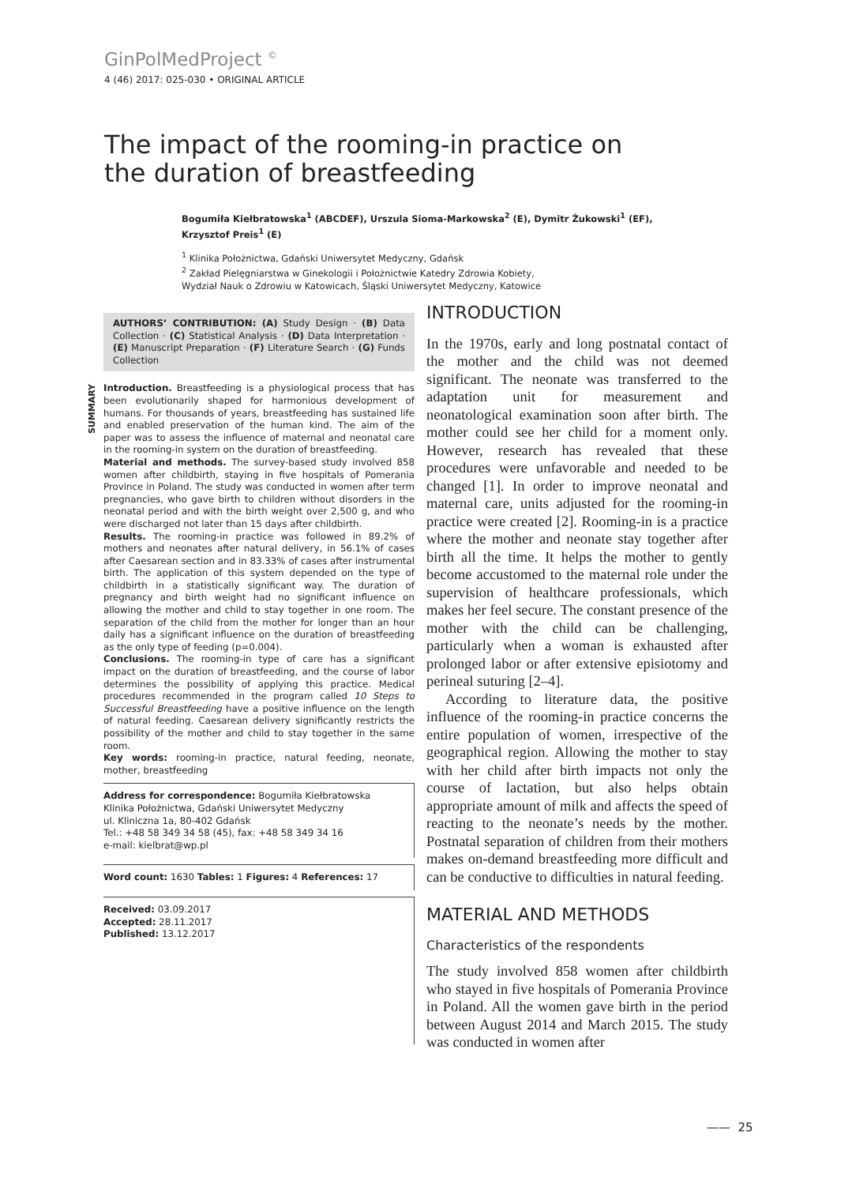GinPolMedProject <sup>©</sup>
4 (46) 2017: 025-030 • ORIGINAL ARTICLE
The impact of the rooming-in practice on the duration of breastfeeding
Bogumiła Kiełbratowska<sup>1</sup> (ABCDEF), Urszula Sioma-Markowska<sup>2</sup> (E), Dymitr Żukowski<sup>1</sup> (EF), Krzysztof Preis<sup>1</sup> (E)
<sup>1</sup> Klinika Położnictwa, Gdański Uniwersytet Medyczny, Gdańsk
<sup>2</sup> Zakład Pielęgniarstwa w Ginekologii i Położnictwie Katedry Zdrowia Kobiety,
Wydział Nauk o Zdrowiu w Katowicach, Śląski Uniwersytet Medyczny, Katowice
AUTHORS’ CONTRIBUTION: (A) Study Design · (B) Data Collection · (C) Statistical Analysis · (D) Data Interpretation · (E) Manuscript Preparation · (F) Literature Search · (G) Funds Collection
SUMMARY
Introduction. Breastfeeding is a physiological process that has been evolutionarily shaped for harmonious development of humans. For thousands of years, breastfeeding has sustained life and enabled preservation of the human kind. The aim of the paper was to assess the influence of maternal and neonatal care in the rooming-in system on the duration of breastfeeding.
Material and methods. The survey-based study involved 858 women after childbirth, staying in five hospitals of Pomerania Province in Poland. The study was conducted in women after term pregnancies, who gave birth to children without disorders in the neonatal period and with the birth weight over 2,500 g, and who were discharged not later than 15 days after childbirth.
Results. The rooming-in practice was followed in 89.2% of mothers and neonates after natural delivery, in 56.1% of cases after Caesarean section and in 83.33% of cases after instrumental birth. The application of this system depended on the type of childbirth in a statistically significant way. The duration of pregnancy and birth weight had no significant influence on allowing the mother and child to stay together in one room. The separation of the child from the mother for longer than an hour daily has a significant influence on the duration of breastfeeding as the only type of feeding (p=0.004).
Conclusions. The rooming-in type of care has a significant impact on the duration of breastfeeding, and the course of labor determines the possibility of applying this practice. Medical procedures recommended in the program called 10 Steps to Successful Breastfeeding have a positive influence on the length of natural feeding. Caesarean delivery significantly restricts the possibility of the mother and child to stay together in the same room.
Key words: rooming-in practice, natural feeding, neonate, mother, breastfeeding
Address for correspondence: Bogumiła Kiełbratowska
Klinika Położnictwa, Gdański Uniwersytet Medyczny
ul. Kliniczna 1a, 80-402 Gdańsk
Tel.: +48 58 349 34 58 (45), fax: +48 58 349 34 16
e-mail: kielbrat@wp.pl
Word count: 1630 Tables: 1 Figures: 4 References: 17
Received: 03.09.2017
Accepted: 28.11.2017
Published: 13.12.2017
INTRODUCTION
In the 1970s, early and long postnatal contact of the mother and the child was not deemed significant. The neonate was transferred to the adaptation unit for measurement and neonatological examination soon after birth. The mother could see her child for a moment only. However, research has revealed that these procedures were unfavorable and needed to be changed [1]. In order to improve neonatal and maternal care, units adjusted for the rooming-in practice were created [2]. Rooming-in is a practice where the mother and neonate stay together after birth all the time. It helps the mother to gently become accustomed to the maternal role under the supervision of healthcare professionals, which makes her feel secure. The constant presence of the mother with the child can be challenging, particularly when a woman is exhausted after prolonged labor or after extensive episiotomy and perineal suturing [2–4].
According to literature data, the positive influence of the rooming-in practice concerns the entire population of women, irrespective of the geographical region. Allowing the mother to stay with her child after birth impacts not only the course of lactation, but also helps obtain appropriate amount of milk and affects the speed of reacting to the neonate’s needs by the mother. Postnatal separation of children from their mothers makes on-demand breastfeeding more difficult and can be conductive to difficulties in natural feeding.
MATERIAL AND METHODS
Characteristics of the respondents
The study involved 858 women after childbirth who stayed in five hospitals of Pomerania Province in Poland. All the women gave birth in the period between August 2014 and March 2015. The study was conducted in women after
—— 25